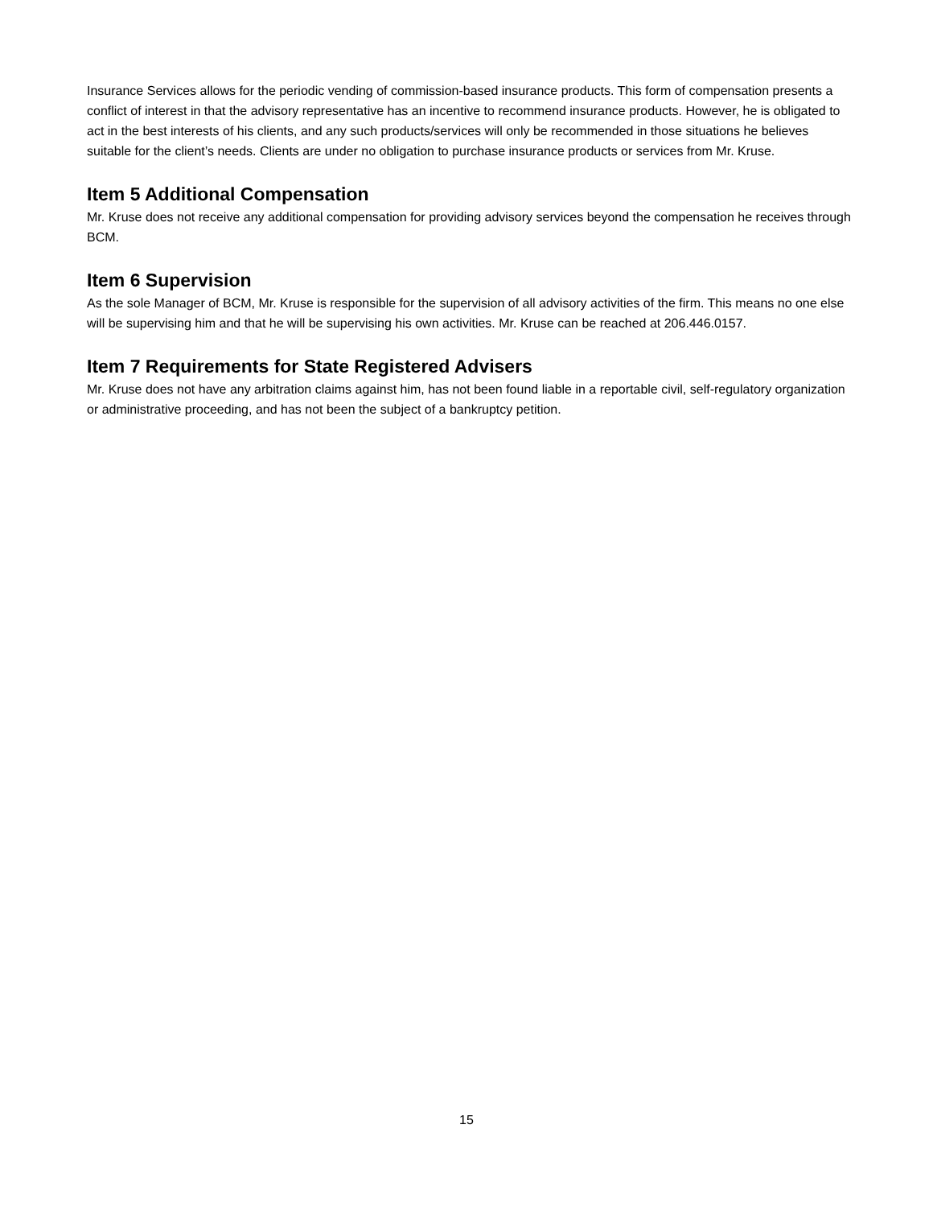Insurance Services allows for the periodic vending of commission-based insurance products. This form of compensation presents a conflict of interest in that the advisory representative has an incentive to recommend insurance products. However, he is obligated to act in the best interests of his clients, and any such products/services will only be recommended in those situations he believes suitable for the client’s needs. Clients are under no obligation to purchase insurance products or services from Mr. Kruse.
Item 5 Additional Compensation
Mr. Kruse does not receive any additional compensation for providing advisory services beyond the compensation he receives through BCM.
Item 6 Supervision
As the sole Manager of BCM, Mr. Kruse is responsible for the supervision of all advisory activities of the firm. This means no one else will be supervising him and that he will be supervising his own activities. Mr. Kruse can be reached at 206.446.0157.
Item 7 Requirements for State Registered Advisers
Mr. Kruse does not have any arbitration claims against him, has not been found liable in a reportable civil, self-regulatory organization or administrative proceeding, and has not been the subject of a bankruptcy petition.
15